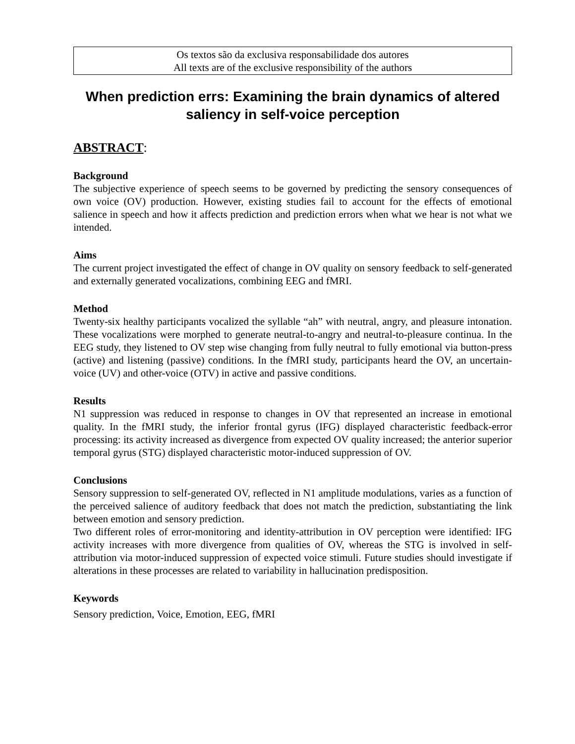Os textos são da exclusiva responsabilidade dos autores
All texts are of the exclusive responsibility of the authors
When prediction errs: Examining the brain dynamics of altered saliency in self-voice perception
ABSTRACT:
Background
The subjective experience of speech seems to be governed by predicting the sensory consequences of own voice (OV) production. However, existing studies fail to account for the effects of emotional salience in speech and how it affects prediction and prediction errors when what we hear is not what we intended.
Aims
The current project investigated the effect of change in OV quality on sensory feedback to self-generated and externally generated vocalizations, combining EEG and fMRI.
Method
Twenty-six healthy participants vocalized the syllable “ah” with neutral, angry, and pleasure intonation. These vocalizations were morphed to generate neutral-to-angry and neutral-to-pleasure continua. In the EEG study, they listened to OV step wise changing from fully neutral to fully emotional via button-press (active) and listening (passive) conditions. In the fMRI study, participants heard the OV, an uncertain-voice (UV) and other-voice (OTV) in active and passive conditions.
Results
N1 suppression was reduced in response to changes in OV that represented an increase in emotional quality. In the fMRI study, the inferior frontal gyrus (IFG) displayed characteristic feedback-error processing: its activity increased as divergence from expected OV quality increased; the anterior superior temporal gyrus (STG) displayed characteristic motor-induced suppression of OV.
Conclusions
Sensory suppression to self-generated OV, reflected in N1 amplitude modulations, varies as a function of the perceived salience of auditory feedback that does not match the prediction, substantiating the link between emotion and sensory prediction.
Two different roles of error-monitoring and identity-attribution in OV perception were identified: IFG activity increases with more divergence from qualities of OV, whereas the STG is involved in self-attribution via motor-induced suppression of expected voice stimuli. Future studies should investigate if alterations in these processes are related to variability in hallucination predisposition.
Keywords
Sensory prediction, Voice, Emotion, EEG, fMRI